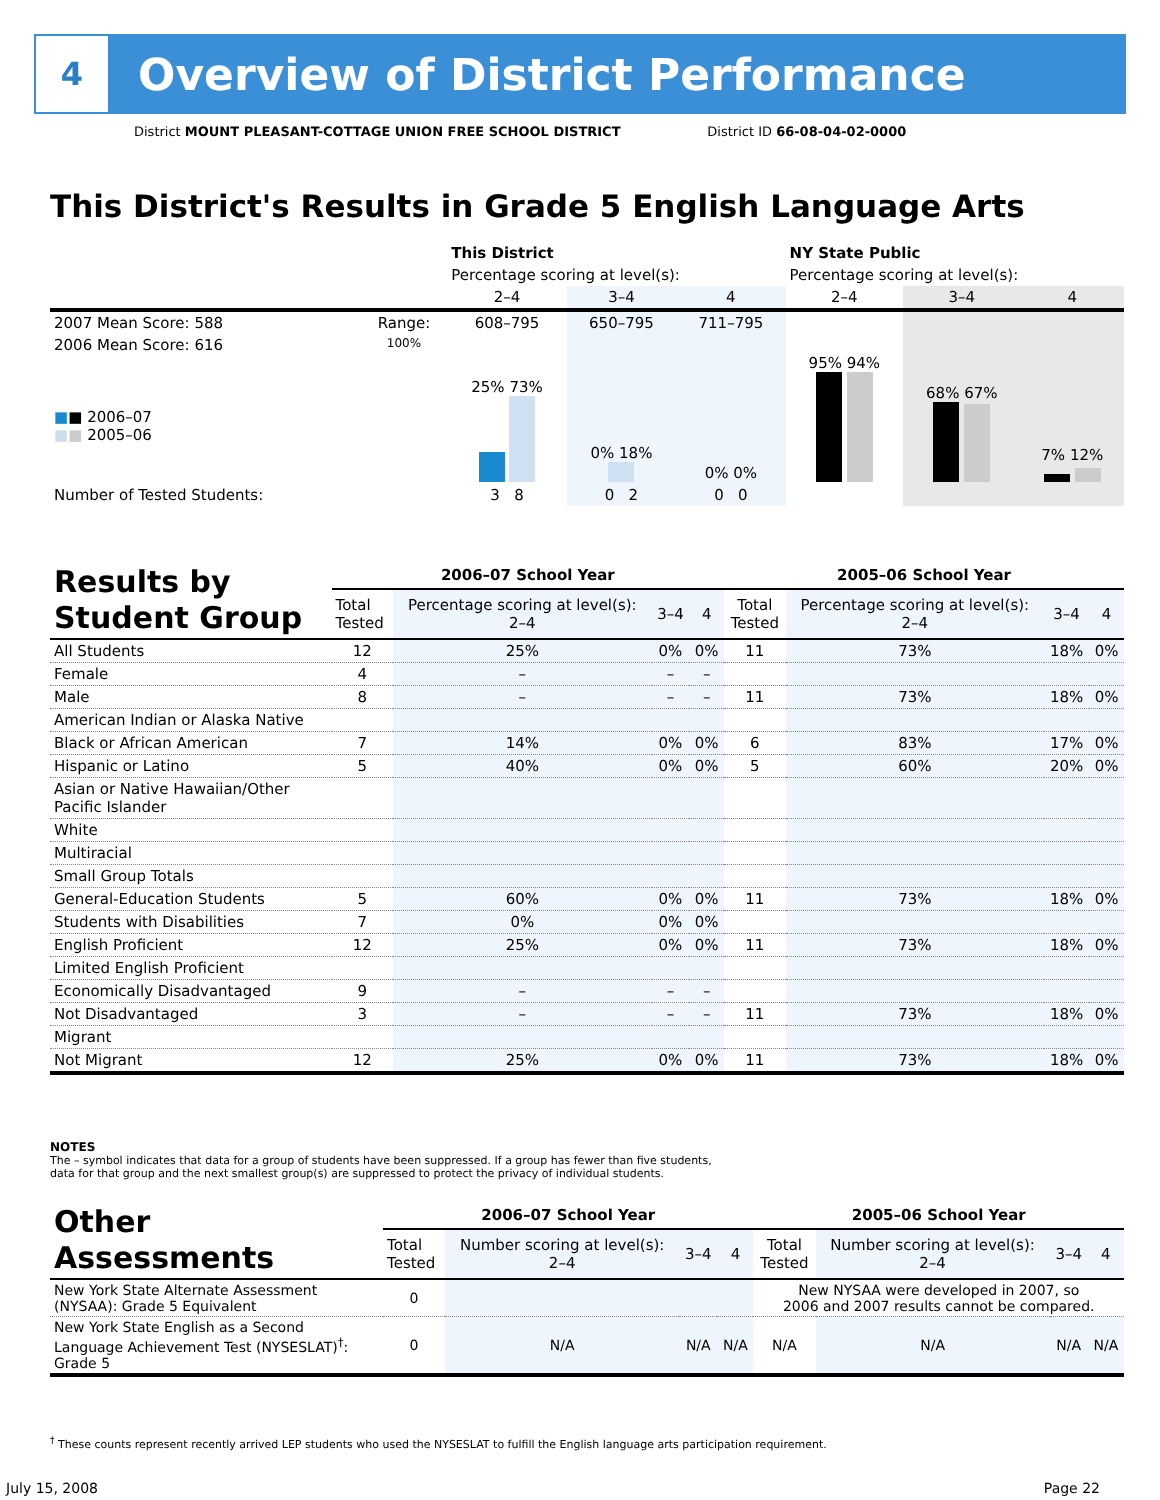4
Overview of District Performance
District MOUNT PLEASANT-COTTAGE UNION FREE SCHOOL DISTRICT District ID 66-08-04-02-0000
This District's Results in Grade 5 English Language Arts
| | | This District | | | NY State Public | | |
| | | Percentage scoring at level(s): | | | Percentage scoring at level(s): | | |
| | | 2–4 | 3–4 | 4 | 2–4 | 3–4 | 4 |
| 2007 Mean Score: 588 | Range: | 608–795 | 650–795 | 711–795 | | | |
| 2006 Mean Score: 616 ■ ■ 2006–07 ■ ■ 2005–06 | 100% | 25% 73% | 0% 18% | 0% 0% | 95% 94% | 68% 67% | 7% 12% |
| Number of Tested Students: | | 3 8 | 0 2 | 0 0 | | | |
| Results by Student Group | 2006–07 School Year | | | | 2005–06 School Year | | | |
| | Total Tested | Percentage scoring at level(s): 2–4 | 3–4 | 4 | Total Tested | Percentage scoring at level(s): 2–4 | 3–4 | 4 |
| All Students | 12 | 25% | 0% | 0% | 11 | 73% | 18% | 0% |
| Female | 4 | – | – | – | | | | |
| Male | 8 | – | – | – | 11 | 73% | 18% | 0% |
| American Indian or Alaska Native | | | | | | | | |
| Black or African American | 7 | 14% | 0% | 0% | 6 | 83% | 17% | 0% |
| Hispanic or Latino | 5 | 40% | 0% | 0% | 5 | 60% | 20% | 0% |
| Asian or Native Hawaiian/Other Pacific Islander | | | | | | | | |
| White | | | | | | | | |
| Multiracial | | | | | | | | |
| Small Group Totals | | | | | | | | |
| General-Education Students | 5 | 60% | 0% | 0% | 11 | 73% | 18% | 0% |
| Students with Disabilities | 7 | 0% | 0% | 0% | | | | |
| English Proficient | 12 | 25% | 0% | 0% | 11 | 73% | 18% | 0% |
| Limited English Proficient | | | | | | | | |
| Economically Disadvantaged | 9 | – | – | – | | | | |
| Not Disadvantaged | 3 | – | – | – | 11 | 73% | 18% | 0% |
| Migrant | | | | | | | | |
| Not Migrant | 12 | 25% | 0% | 0% | 11 | 73% | 18% | 0% |
NOTES
The – symbol indicates that data for a group of students have been suppressed. If a group has fewer than five students,
data for that group and the next smallest group(s) are suppressed to protect the privacy of individual students.
| Other Assessments | 2006–07 School Year | | | | 2005–06 School Year | | | |
| | Total Tested | Number scoring at level(s): 2–4 | 3–4 | 4 | Total Tested | Number scoring at level(s): 2–4 | 3–4 | 4 |
| New York State Alternate Assessment (NYSAA): Grade 5 Equivalent | 0 | | | | New NYSAA were developed in 2007, so 2006 and 2007 results cannot be compared. | | | |
| New York State English as a Second Language Achievement Test (NYSESLAT)<sup>†</sup>: Grade 5 | 0 | N/A | N/A | N/A | N/A | N/A | N/A | N/A |
<sup>†</sup> These counts represent recently arrived LEP students who used the NYSESLAT to fulfill the English language arts participation requirement.
July 15, 2008 Page 22